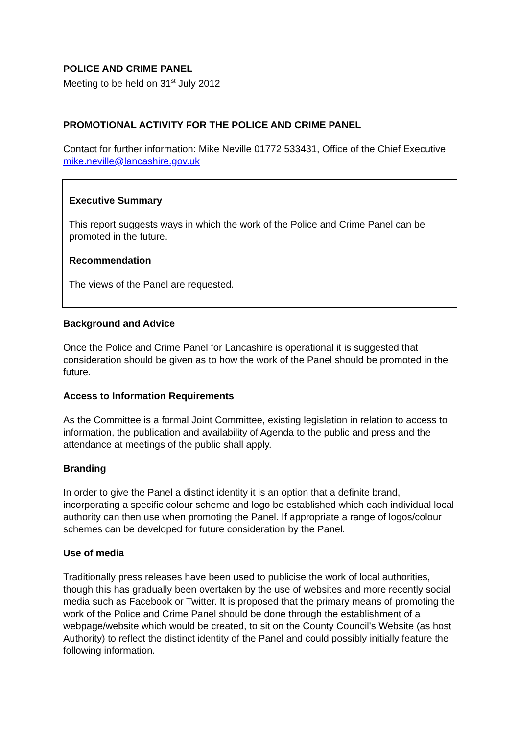POLICE AND CRIME PANEL
Meeting to be held on 31<sup>st</sup> July 2012
PROMOTIONAL ACTIVITY FOR THE POLICE AND CRIME PANEL
Contact for further information: Mike Neville 01772 533431, Office of the Chief Executive mike.neville@lancashire.gov.uk
Executive Summary
This report suggests ways in which the work of the Police and Crime Panel can be promoted in the future.
Recommendation
The views of the Panel are requested.
Background and Advice
Once the Police and Crime Panel for Lancashire is operational it is suggested that consideration should be given as to how the work of the Panel should be promoted in the future.
Access to Information Requirements
As the Committee is a formal Joint Committee, existing legislation in relation to access to information, the publication and availability of Agenda to the public and press and the attendance at meetings of the public shall apply.
Branding
In order to give the Panel a distinct identity it is an option that a definite brand, incorporating a specific colour scheme and logo be established which each individual local authority can then use when promoting the Panel. If appropriate a range of logos/colour schemes can be developed for future consideration by the Panel.
Use of media
Traditionally press releases have been used to publicise the work of local authorities, though this has gradually been overtaken by the use of websites and more recently social media such as Facebook or Twitter. It is proposed that the primary means of promoting the work of the Police and Crime Panel should be done through the establishment of a webpage/website which would be created, to sit on the County Council's Website (as host Authority) to reflect the distinct identity of the Panel and could possibly initially feature the following information.